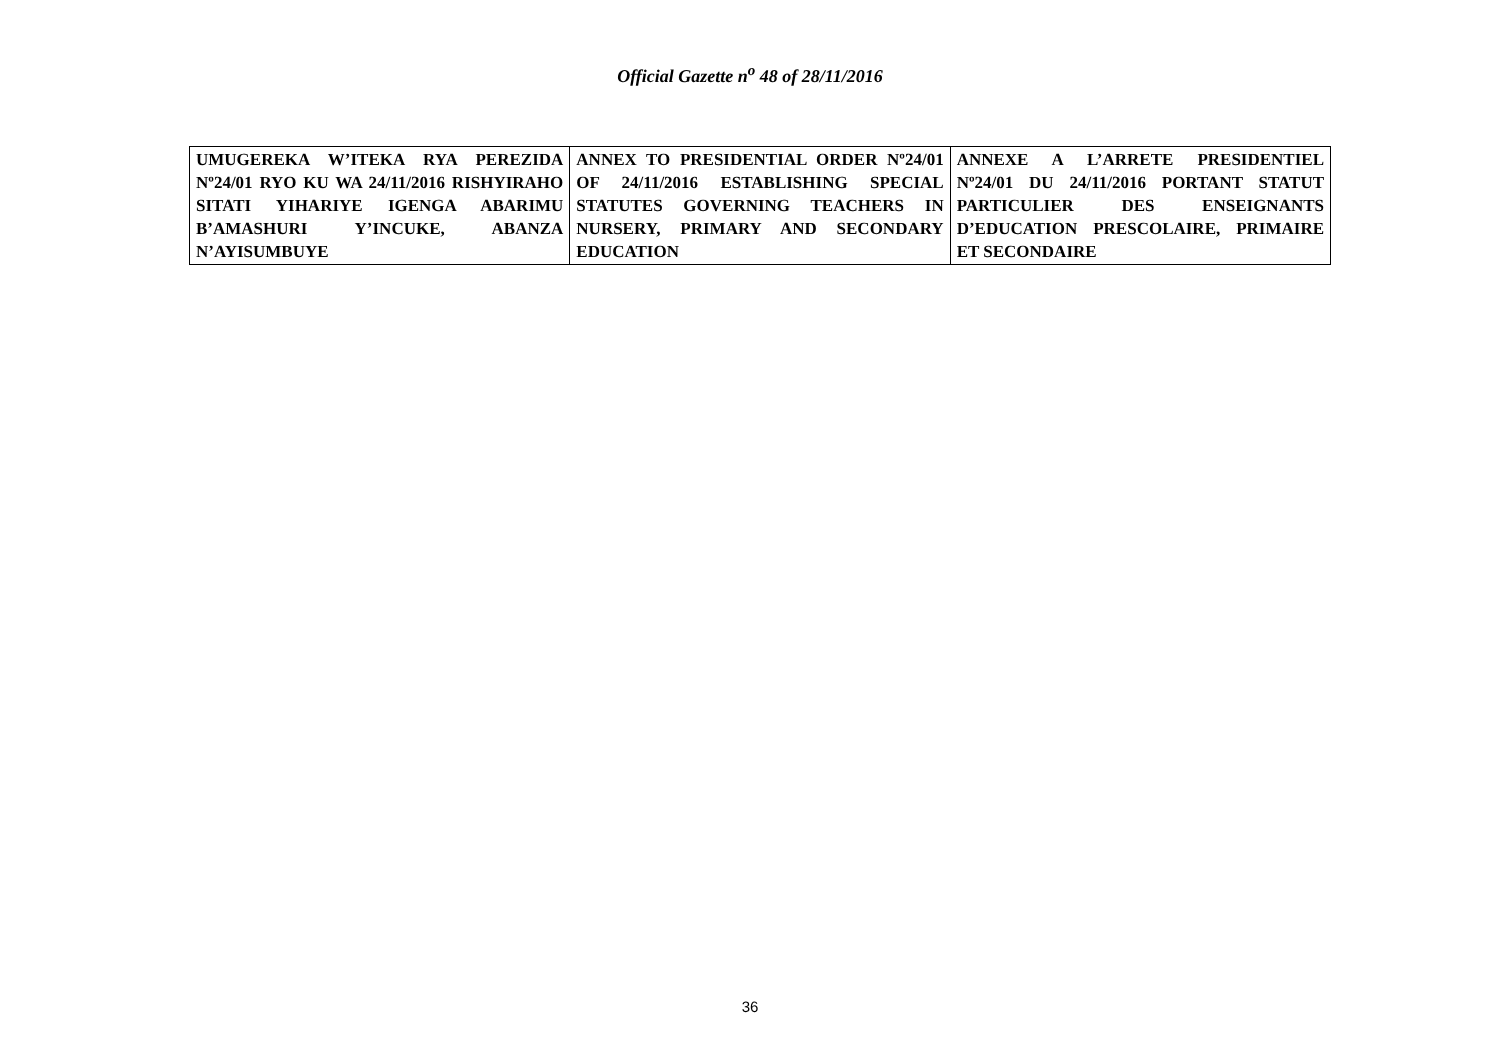Official Gazette n<sup>o</sup> 48 of 28/11/2016
| UMUGEREKA W’ITEKA RYA PEREZIDA Nº24/01 RYO KU WA 24/11/2016 RISHYIRAHO SITATI YIHARIYE IGENGA ABARIMU B’AMASHURI Y’INCUKE, ABANZA N’AYISUMBUYE | ANNEX TO PRESIDENTIAL ORDER Nº24/01 OF 24/11/2016 ESTABLISHING SPECIAL STATUTES GOVERNING TEACHERS IN NURSERY, PRIMARY AND SECONDARY EDUCATION | ANNEXE A L’ARRETE PRESIDENTIEL Nº24/01 DU 24/11/2016 PORTANT STATUT PARTICULIER DES ENSEIGNANTS D’EDUCATION PRESCOLAIRE, PRIMAIRE ET SECONDAIRE |
36